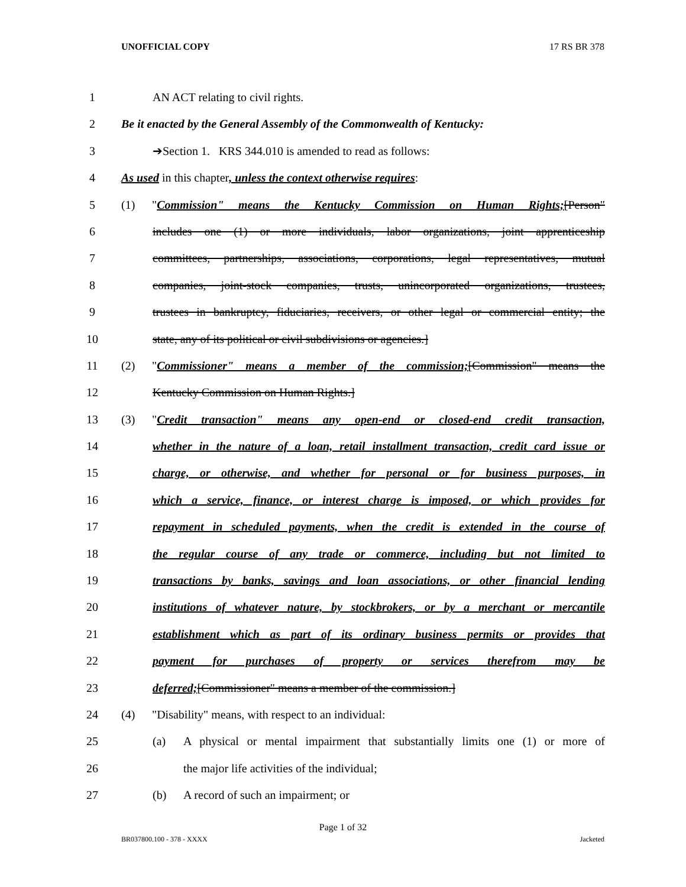UNOFFICIAL COPY 17 RS BR 378
1 AN ACT relating to civil rights.
2 Be it enacted by the General Assembly of the Commonwealth of Kentucky:
3 ➔Section 1. KRS 344.010 is amended to read as follows:
4 As used in this chapter, unless the context otherwise requires:
5 (1) "Commission" means the Kentucky Commission on Human Rights;[Person"
6 includes one (1) or more individuals, labor organizations, joint apprenticeship
7 committees, partnerships, associations, corporations, legal representatives, mutual
8 companies, joint-stock companies, trusts, unincorporated organizations, trustees,
9 trustees in bankruptcy, fiduciaries, receivers, or other legal or commercial entity; the
10 state, any of its political or civil subdivisions or agencies.]
11 (2) "Commissioner" means a member of the commission;[Commission" means the
12 Kentucky Commission on Human Rights.]
13 (3) "Credit transaction" means any open-end or closed-end credit transaction,
14 whether in the nature of a loan, retail installment transaction, credit card issue or
15 charge, or otherwise, and whether for personal or for business purposes, in
16 which a service, finance, or interest charge is imposed, or which provides for
17 repayment in scheduled payments, when the credit is extended in the course of
18 the regular course of any trade or commerce, including but not limited to
19 transactions by banks, savings and loan associations, or other financial lending
20 institutions of whatever nature, by stockbrokers, or by a merchant or mercantile
21 establishment which as part of its ordinary business permits or provides that
22 payment for purchases of property or services therefrom may be
23 deferred;[Commissioner" means a member of the commission.]
24 (4) "Disability" means, with respect to an individual:
25 (a) A physical or mental impairment that substantially limits one (1) or more of
26 the major life activities of the individual;
27 (b) A record of such an impairment; or
Page 1 of 32
BR037800.100 - 378 - XXXX Jacketed